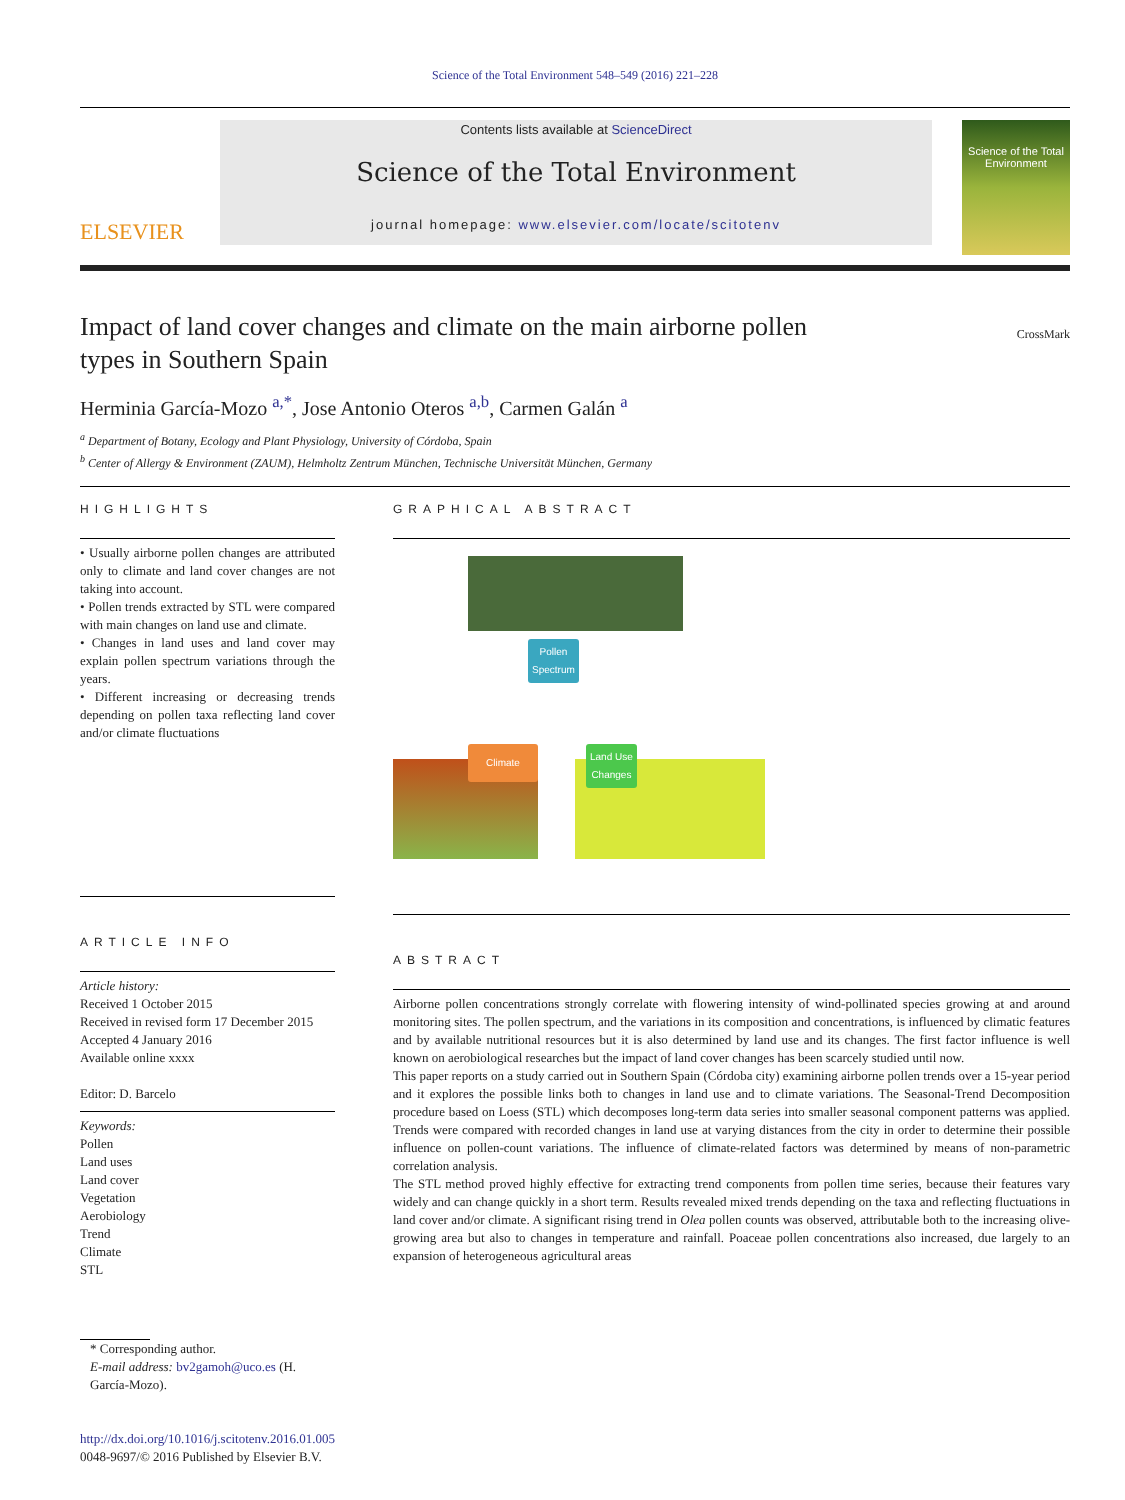Science of the Total Environment 548–549 (2016) 221–228
ELSEVIER
Contents lists available at ScienceDirect
Science of the Total Environment
journal homepage: www.elsevier.com/locate/scitotenv
Science of the Total Environment
Impact of land cover changes and climate on the main airborne pollen
types in Southern Spain
CrossMark
Herminia García-Mozo <sup>a,*</sup>, Jose Antonio Oteros <sup>a,b</sup>, Carmen Galán <sup>a</sup>
<sup>a</sup> Department of Botany, Ecology and Plant Physiology, University of Córdoba, Spain
<sup>b</sup> Center of Allergy & Environment (ZAUM), Helmholtz Zentrum München, Technische Universität München, Germany
HIGHLIGHTS
• Usually airborne pollen changes are attributed only to climate and land cover changes are not taking into account.
• Pollen trends extracted by STL were compared with main changes on land use and climate.
• Changes in land uses and land cover may explain pollen spectrum variations through the years.
• Different increasing or decreasing trends depending on pollen taxa reflecting land cover and/or climate fluctuations
ARTICLE INFO
Article history:
Received 1 October 2015
Received in revised form 17 December 2015
Accepted 4 January 2016
Available online xxxx
Editor: D. Barcelo
Keywords:
Pollen
Land uses
Land cover
Vegetation
Aerobiology
Trend
Climate
STL
* Corresponding author.
E-mail address: bv2gamoh@uco.es (H. García-Mozo).
http://dx.doi.org/10.1016/j.scitotenv.2016.01.005
0048-9697/© 2016 Published by Elsevier B.V.
GRAPHICAL ABSTRACT
Pollen
Spectrum
Climate
Land Use
Changes
ABSTRACT
Airborne pollen concentrations strongly correlate with flowering intensity of wind-pollinated species growing at and around monitoring sites. The pollen spectrum, and the variations in its composition and concentrations, is influenced by climatic features and by available nutritional resources but it is also determined by land use and its changes. The first factor influence is well known on aerobiological researches but the impact of land cover changes has been scarcely studied until now.
This paper reports on a study carried out in Southern Spain (Córdoba city) examining airborne pollen trends over a 15-year period and it explores the possible links both to changes in land use and to climate variations. The Seasonal-Trend Decomposition procedure based on Loess (STL) which decomposes long-term data series into smaller seasonal component patterns was applied. Trends were compared with recorded changes in land use at varying distances from the city in order to determine their possible influence on pollen-count variations. The influence of climate-related factors was determined by means of non-parametric correlation analysis.
The STL method proved highly effective for extracting trend components from pollen time series, because their features vary widely and can change quickly in a short term. Results revealed mixed trends depending on the taxa and reflecting fluctuations in land cover and/or climate. A significant rising trend in Olea pollen counts was observed, attributable both to the increasing olive-growing area but also to changes in temperature and rainfall. Poaceae pollen concentrations also increased, due largely to an expansion of heterogeneous agricultural areas